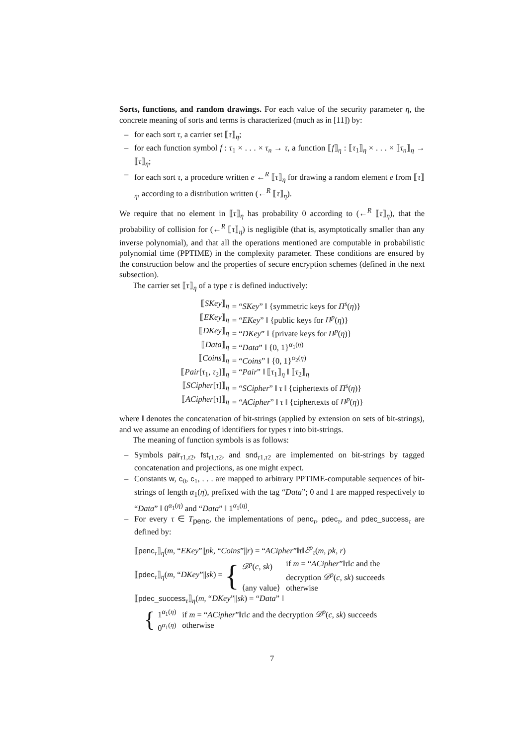Sorts, functions, and random drawings. For each value of the security parameter η, the concrete meaning of sorts and terms is characterized (much as in [11]) by:
– for each sort τ, a carrier set ⟦τ⟧<sub>η</sub>;
– for each function symbol f : τ<sub>1</sub> × . . . × τ<sub>n</sub> → τ, a function ⟦f⟧<sub>η</sub> : ⟦τ<sub>1</sub>⟧<sub>η</sub> × . . . × ⟦τ<sub>n</sub>⟧<sub>η</sub> → ⟦τ⟧<sub>η</sub>;
– for each sort τ, a procedure written e ←<sup>R</sup> ⟦τ⟧<sub>η</sub> for drawing a random element e from ⟦τ⟧<sub>η</sub>, according to a distribution written (←<sup>R</sup> ⟦τ⟧<sub>η</sub>).
We require that no element in ⟦τ⟧<sub>η</sub> has probability 0 according to (←<sup>R</sup> ⟦τ⟧<sub>η</sub>), that the probability of collision for (←<sup>R</sup> ⟦τ⟧<sub>η</sub>) is negligible (that is, asymptotically smaller than any inverse polynomial), and that all the operations mentioned are computable in probabilistic polynomial time (PPTIME) in the complexity parameter. These conditions are ensured by the construction below and the properties of secure encryption schemes (defined in the next subsection).
The carrier set ⟦τ⟧<sub>η</sub> of a type τ is defined inductively:
| ⟦ SKey ⟧<sub>η</sub> | = “ SKey ” ‖ {symmetric keys for Π<sup>s</sup> ( η )} |
| ⟦ EKey ⟧<sub>η</sub> | = “ EKey ” ‖ {public keys for Π<sup>p</sup> ( η )} |
| ⟦ DKey ⟧<sub>η</sub> | = “ DKey ” ‖ {private keys for Π<sup>p</sup> ( η )} |
| ⟦ Data ⟧<sub>η</sub> | = “ Data ” ‖ {0, 1}<sup>α<sub>1</sub>(η)</sup> |
| ⟦ Coins ⟧<sub>η</sub> | = “ Coins ” ‖ {0, 1}<sup>α<sub>2</sub>(η)</sup> |
| ⟦ Pair [ τ<sub>1</sub>, τ<sub>2</sub>]⟧<sub>η</sub> | = “ Pair ” ‖ ⟦ τ<sub>1</sub>⟧<sub>η</sub> ‖ ⟦ τ<sub>2</sub>⟧<sub>η</sub> |
| ⟦ SCipher [ τ ]⟧<sub>η</sub> | = “ SCipher ” ‖ τ ‖ {ciphertexts of Π<sup>s</sup> ( η )} |
| ⟦ ACipher [ τ ]⟧<sub>η</sub> | = “ ACipher ” ‖ τ ‖ {ciphertexts of Π<sup>p</sup> ( η )} |
where ‖ denotes the concatenation of bit-strings (applied by extension on sets of bit-strings), and we assume an encoding of identifiers for types τ into bit-strings.
The meaning of function symbols is as follows:
– Symbols pair<sub>τ1,τ2</sub>, fst<sub>τ1,τ2</sub>, and snd<sub>τ1,τ2</sub> are implemented on bit-strings by tagged concatenation and projections, as one might expect.
– Constants w, c<sub>0</sub>, c<sub>1</sub>, . . . are mapped to arbitrary PPTIME-computable sequences of bit-strings of length α<sub>1</sub>(η), prefixed with the tag “Data”; 0 and 1 are mapped respectively to “Data” ‖ 0<sup>α<sub>1</sub>(η)</sup> and “Data” ‖ 1<sup>α<sub>1</sub>(η)</sup>.
– For every τ ∈ T<sub>penc</sub>, the implementations of penc<sub>τ</sub>, pdec<sub>τ</sub>, and pdec_success<sub>τ</sub> are defined by:
⟦penc<sub>τ</sub>⟧<sub>η</sub>(m, “EKey”||pk, “Coins”||r) = “ACipher”‖τ‖ℰ<sup>p</sup><sub>τ</sub>(m, pk, r)
⟦pdec<sub>τ</sub>⟧<sub>η</sub>(m, “DKey”||sk) = {
| 𝒟<sup>p</sup> ( c , sk ) | if m = “ ACipher ”‖ τ ‖ c and the decryption 𝒟<sup>p</sup> ( c , sk ) succeeds |
| ⟨any value⟩ | otherwise |
⟦pdec_success<sub>τ</sub>⟧<sub>η</sub>(m, “DKey”||sk) = “Data” ‖
{
| 1<sup>α<sub>1</sub>(η)</sup> | if m = “ ACipher ”‖ τ ‖ c and the decryption 𝒟<sup>p</sup> ( c , sk ) succeeds |
| 0<sup>α<sub>1</sub>(η)</sup> | otherwise |
7